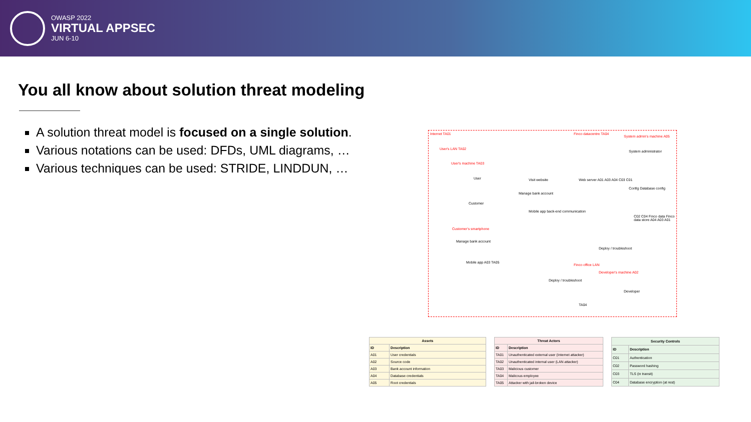OWASP 2022
VIRTUAL APPSEC
JUN 6-10
You all know about solution threat modeling
A solution threat model is focused on a single solution.
Various notations can be used: DFDs, UML diagrams, …
Various techniques can be used: STRIDE, LINDDUN, …
Internet TA01
User's LAN TA02
User's machine TA03
User
Customer
Visit website
Manage bank account
Mobile app back-end communication
Customer's smartphone
Manage bank account
Mobile app A03 TA05
Finco datacentre TA04
System admin's machine A05
System administrator
Web server A01 A03 A04 C03 C01
Config Database config
C02 C04 Finco data Finco data store A04 A03 A01
Deploy / troubleshoot
Finco office LAN
Developer's machine A02
Deploy / troubleshoot
Developer
TA04
| Assets | |
| --- | --- |
| ID | Description |
| A01 | User credentials |
| A02 | Source code |
| A03 | Bank account information |
| A04 | Database credentials |
| A05 | Root credentials |
| Threat Actors | |
| --- | --- |
| ID | Description |
| TA01 | Unauthenticated external user (Internet attacker) |
| TA02 | Unauthenticated internal user (LAN attacker) |
| TA03 | Malicious customer |
| TA04 | Malicous employee |
| TA05 | Attacker with jail-broken device |
| Security Controls | |
| --- | --- |
| ID | Description |
| C01 | Authentication |
| C02 | Password hashing |
| C03 | TLS (in transit) |
| C04 | Database encryption (at rest) |